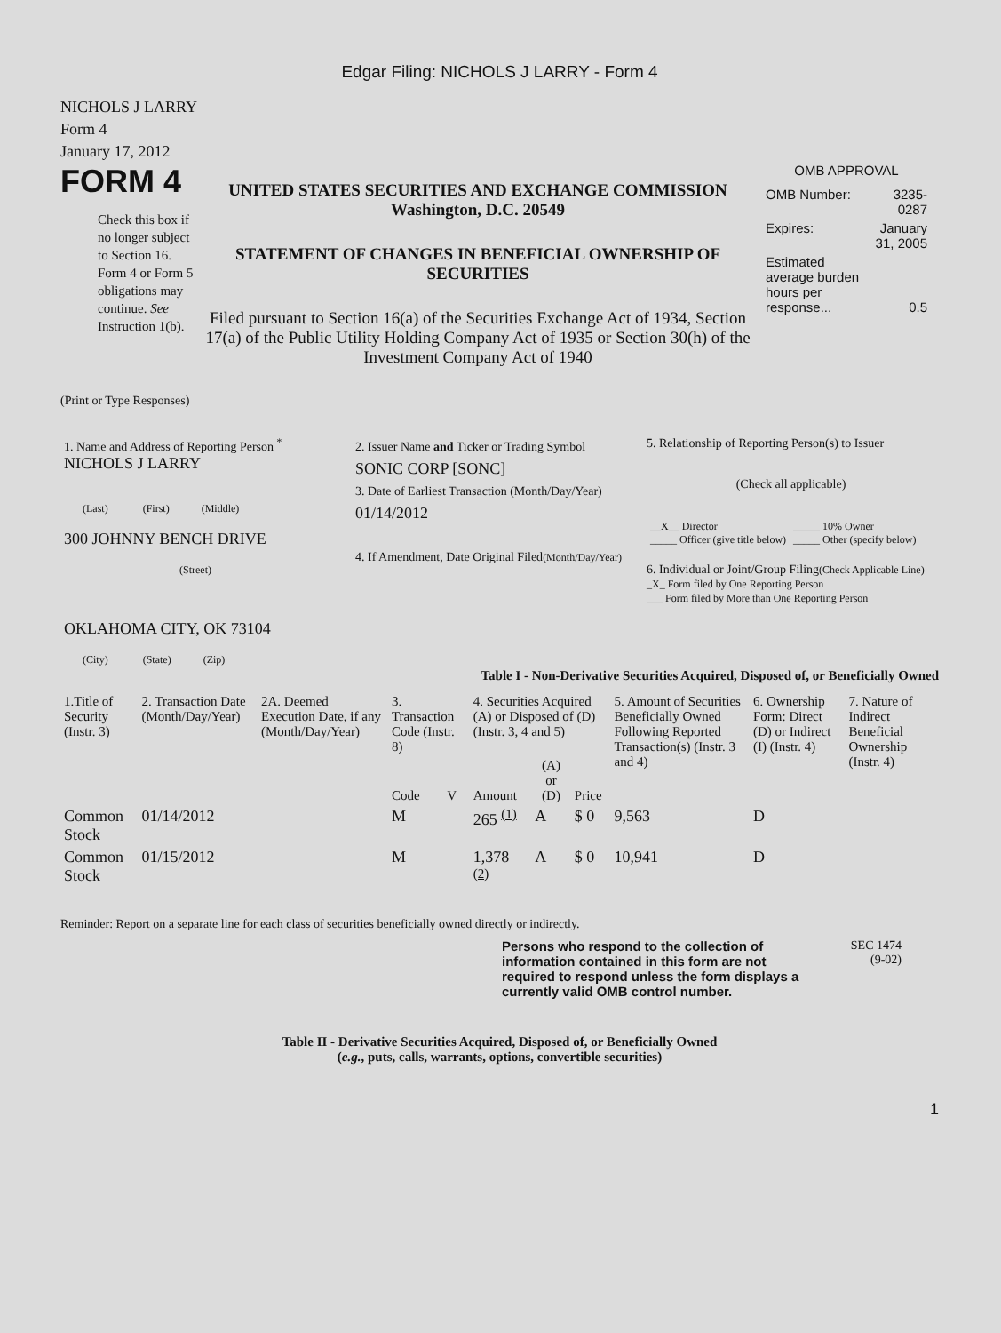Edgar Filing: NICHOLS J LARRY - Form 4
NICHOLS J LARRY
Form 4
January 17, 2012
FORM 4
Check this box if no longer subject to Section 16. Form 4 or Form 5 obligations may continue. See Instruction 1(b).
UNITED STATES SECURITIES AND EXCHANGE COMMISSION
Washington, D.C. 20549
STATEMENT OF CHANGES IN BENEFICIAL OWNERSHIP OF SECURITIES
Filed pursuant to Section 16(a) of the Securities Exchange Act of 1934, Section 17(a) of the Public Utility Holding Company Act of 1935 or Section 30(h) of the Investment Company Act of 1940
OMB APPROVAL
| OMB Number: | 3235-0287 |
| Expires: | January 31, 2005 |
| Estimated average burden hours per response... | 0.5 |
(Print or Type Responses)
| 1. Name and Address of Reporting Person <sup>*</sup> NICHOLS J LARRY (Last) (First) (Middle) 300 JOHNNY BENCH DRIVE (Street) OKLAHOMA CITY, OK 73104 (City) (State) (Zip) | 2. Issuer Name and Ticker or Trading Symbol SONIC CORP [SONC] 3. Date of Earliest Transaction (Month/Day/Year) 01/14/2012 4. If Amendment, Date Original Filed (Month/Day/Year) | 5. Relationship of Reporting Person(s) to Issuer (Check all applicable) / __X__ Director _____ Officer (give title below) / _____ 10% Owner _____ Other (specify below) / 6. Individual or Joint/Group Filing (Check Applicable Line) _X_ Form filed by One Reporting Person ___ Form filed by More than One Reporting Person |
Table I - Non-Derivative Securities Acquired, Disposed of, or Beneficially Owned
| 1.Title of Security (Instr. 3) | 2. Transaction Date (Month/Day/Year) | 2A. Deemed Execution Date, if any (Month/Day/Year) | 3. Transaction Code (Instr. 8) | | 4. Securities Acquired (A) or Disposed of (D) (Instr. 3, 4 and 5) | | | 5. Amount of Securities Beneficially Owned Following Reported Transaction(s) (Instr. 3 and 4) | 6. Ownership Form: Direct (D) or Indirect (I) (Instr. 4) | 7. Nature of Indirect Beneficial Ownership (Instr. 4) |
| --- | --- | --- | --- | --- | --- | --- | --- | --- | --- | --- |
| | | | Code | V | Amount | (A) or (D) | Price | | | |
| Common Stock | 01/14/2012 | | M | | 265 <sup>(1)</sup> | A | $ 0 | 9,563 | D | |
| Common Stock | 01/15/2012 | | M | | 1,378 <sup>(2)</sup> | A | $ 0 | 10,941 | D | |
Reminder: Report on a separate line for each class of securities beneficially owned directly or indirectly.
Persons who respond to the collection of information contained in this form are not required to respond unless the form displays a currently valid OMB control number.
SEC 1474
(9-02)
Table II - Derivative Securities Acquired, Disposed of, or Beneficially Owned
(e.g., puts, calls, warrants, options, convertible securities)
1